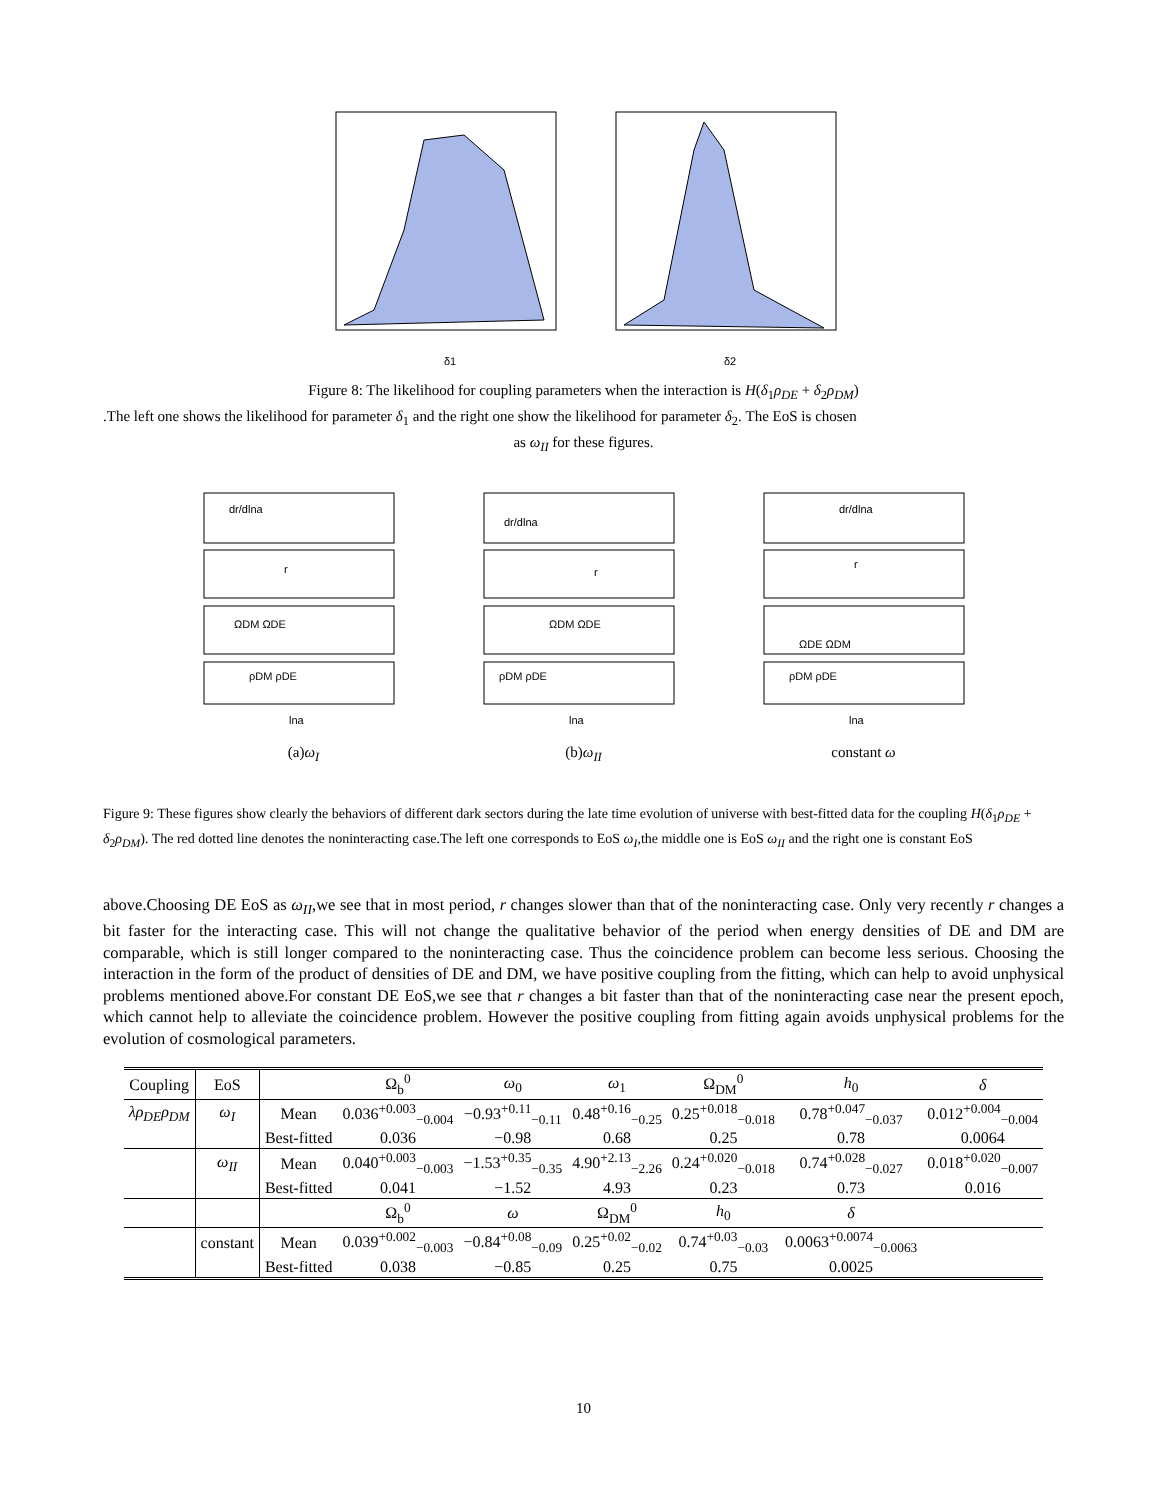δ1
δ2
Figure 8: The likelihood for coupling parameters when the interaction is H(δ<sub>1</sub>ρ<sub>DE</sub> + δ<sub>2</sub>ρ<sub>DM</sub>)
.The left one shows the likelihood for parameter δ<sub>1</sub> and the right one show the likelihood for parameter δ<sub>2</sub>. The EoS is chosen
as ω<sub>II</sub> for these figures.
dr/dlna
r
ΩDM ΩDE
ρDM ρDE
lna
(a)ω<sub>I</sub>
dr/dlna
r
ΩDM ΩDE
ρDM ρDE
lna
(b)ω<sub>II</sub>
dr/dlna
r
ΩDE ΩDM
ρDM ρDE
lna
constant ω
Figure 9: These figures show clearly the behaviors of different dark sectors during the late time evolution of universe with best-fitted data for the coupling H(δ<sub>1</sub>ρ<sub>DE</sub> + δ<sub>2</sub>ρ<sub>DM</sub>). The red dotted line denotes the noninteracting case.The left one corresponds to EoS ω<sub>I</sub>,the middle one is EoS ω<sub>II</sub> and the right one is constant EoS
above.Choosing DE EoS as ω<sub>II</sub>,we see that in most period, r changes slower than that of the noninteracting case. Only very recently r changes a bit faster for the interacting case. This will not change the qualitative behavior of the period when energy densities of DE and DM are comparable, which is still longer compared to the noninteracting case. Thus the coincidence problem can become less serious. Choosing the interaction in the form of the product of densities of DE and DM, we have positive coupling from the fitting, which can help to avoid unphysical problems mentioned above.For constant DE EoS,we see that r changes a bit faster than that of the noninteracting case near the present epoch, which cannot help to alleviate the coincidence problem. However the positive coupling from fitting again avoids unphysical problems for the evolution of cosmological parameters.
| Coupling | EoS | | Ω<sub>b</sub><sup>0</sup> | ω<sub>0</sub> | ω<sub>1</sub> | Ω<sub>DM</sub><sup>0</sup> | h<sub>0</sub> | δ |
| --- | --- | --- | --- | --- | --- | --- | --- | --- |
| λρ<sub>DE</sub>ρ<sub>DM</sub> | ω<sub>I</sub> | Mean | 0.036<sup>+0.003</sup><sub>−0.004</sub> | −0.93<sup>+0.11</sup><sub>−0.11</sub> | 0.48<sup>+0.16</sup><sub>−0.25</sub> | 0.25<sup>+0.018</sup><sub>−0.018</sub> | 0.78<sup>+0.047</sup><sub>−0.037</sub> | 0.012<sup>+0.004</sup><sub>−0.004</sub> |
| | | Best-fitted | 0.036 | −0.98 | 0.68 | 0.25 | 0.78 | 0.0064 |
| | ω<sub>II</sub> | Mean | 0.040<sup>+0.003</sup><sub>−0.003</sub> | −1.53<sup>+0.35</sup><sub>−0.35</sub> | 4.90<sup>+2.13</sup><sub>−2.26</sub> | 0.24<sup>+0.020</sup><sub>−0.018</sub> | 0.74<sup>+0.028</sup><sub>−0.027</sub> | 0.018<sup>+0.020</sup><sub>−0.007</sub> |
| | | Best-fitted | 0.041 | −1.52 | 4.93 | 0.23 | 0.73 | 0.016 |
| | | | Ω<sub>b</sub><sup>0</sup> | ω | Ω<sub>DM</sub><sup>0</sup> | h<sub>0</sub> | δ | |
| | constant | Mean | 0.039<sup>+0.002</sup><sub>−0.003</sub> | −0.84<sup>+0.08</sup><sub>−0.09</sub> | 0.25<sup>+0.02</sup><sub>−0.02</sub> | 0.74<sup>+0.03</sup><sub>−0.03</sub> | 0.0063<sup>+0.0074</sup><sub>−0.0063</sub> | |
| | | Best-fitted | 0.038 | −0.85 | 0.25 | 0.75 | 0.0025 | |
10